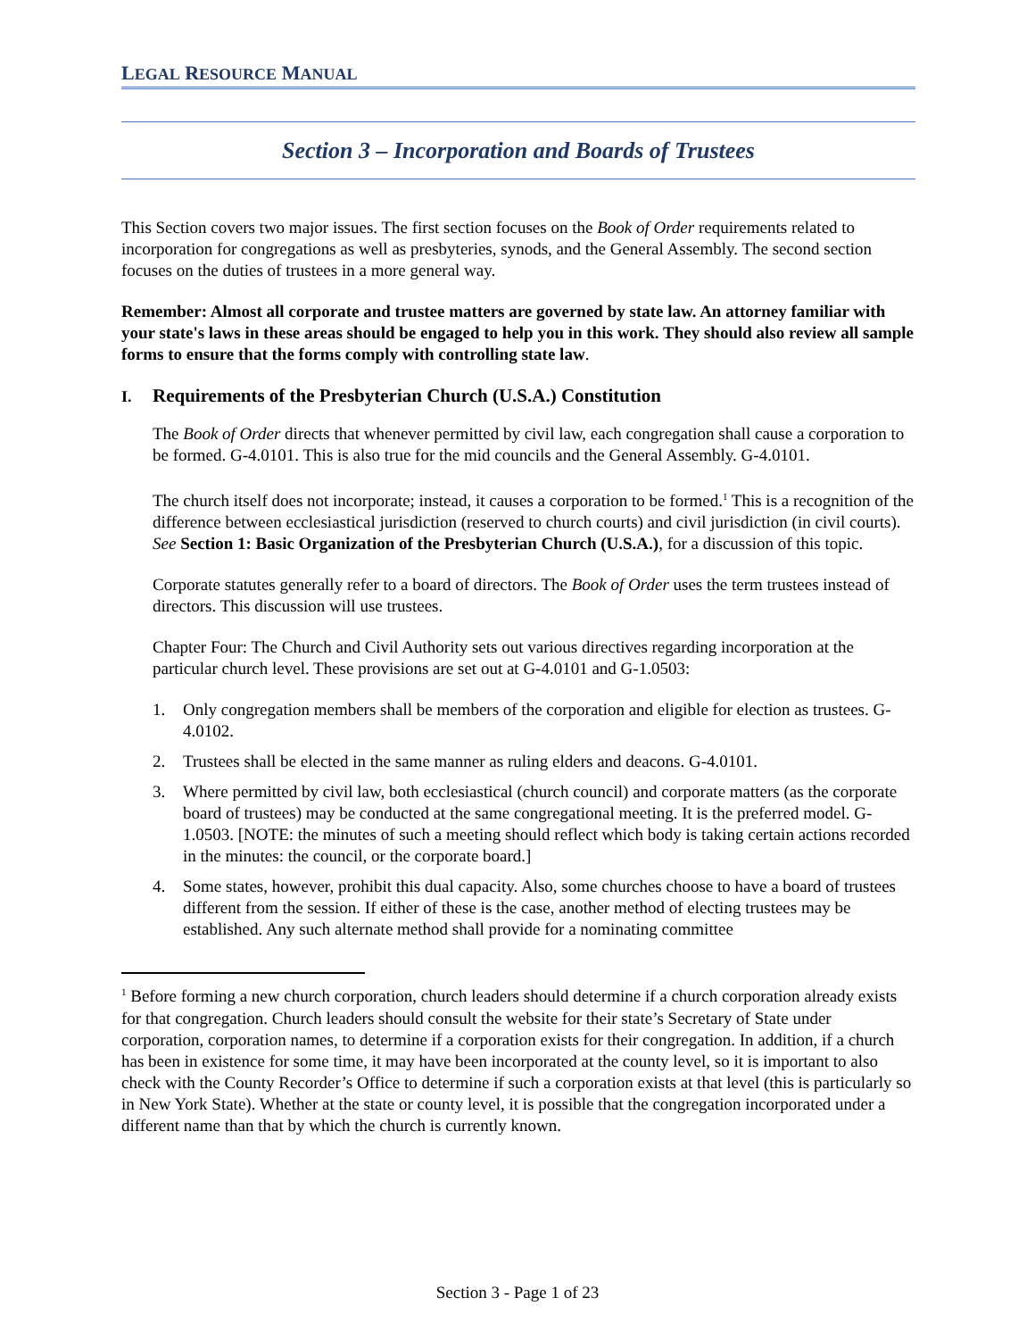LEGAL RESOURCE MANUAL
Section 3 – Incorporation and Boards of Trustees
This Section covers two major issues. The first section focuses on the Book of Order requirements related to incorporation for congregations as well as presbyteries, synods, and the General Assembly. The second section focuses on the duties of trustees in a more general way.
Remember: Almost all corporate and trustee matters are governed by state law. An attorney familiar with your state's laws in these areas should be engaged to help you in this work. They should also review all sample forms to ensure that the forms comply with controlling state law.
I. Requirements of the Presbyterian Church (U.S.A.) Constitution
The Book of Order directs that whenever permitted by civil law, each congregation shall cause a corporation to be formed. G-4.0101. This is also true for the mid councils and the General Assembly. G-4.0101.
The church itself does not incorporate; instead, it causes a corporation to be formed.<sup>1</sup> This is a recognition of the difference between ecclesiastical jurisdiction (reserved to church courts) and civil jurisdiction (in civil courts). See Section 1: Basic Organization of the Presbyterian Church (U.S.A.), for a discussion of this topic.
Corporate statutes generally refer to a board of directors. The Book of Order uses the term trustees instead of directors. This discussion will use trustees.
Chapter Four: The Church and Civil Authority sets out various directives regarding incorporation at the particular church level. These provisions are set out at G-4.0101 and G-1.0503:
1. Only congregation members shall be members of the corporation and eligible for election as trustees. G-4.0102.
2. Trustees shall be elected in the same manner as ruling elders and deacons. G-4.0101.
3. Where permitted by civil law, both ecclesiastical (church council) and corporate matters (as the corporate board of trustees) may be conducted at the same congregational meeting. It is the preferred model. G-1.0503. [NOTE: the minutes of such a meeting should reflect which body is taking certain actions recorded in the minutes: the council, or the corporate board.]
4. Some states, however, prohibit this dual capacity. Also, some churches choose to have a board of trustees different from the session. If either of these is the case, another method of electing trustees may be established. Any such alternate method shall provide for a nominating committee
<sup>1</sup> Before forming a new church corporation, church leaders should determine if a church corporation already exists for that congregation. Church leaders should consult the website for their state’s Secretary of State under corporation, corporation names, to determine if a corporation exists for their congregation. In addition, if a church has been in existence for some time, it may have been incorporated at the county level, so it is important to also check with the County Recorder’s Office to determine if such a corporation exists at that level (this is particularly so in New York State). Whether at the state or county level, it is possible that the congregation incorporated under a different name than that by which the church is currently known.
Section 3 - Page 1 of 23